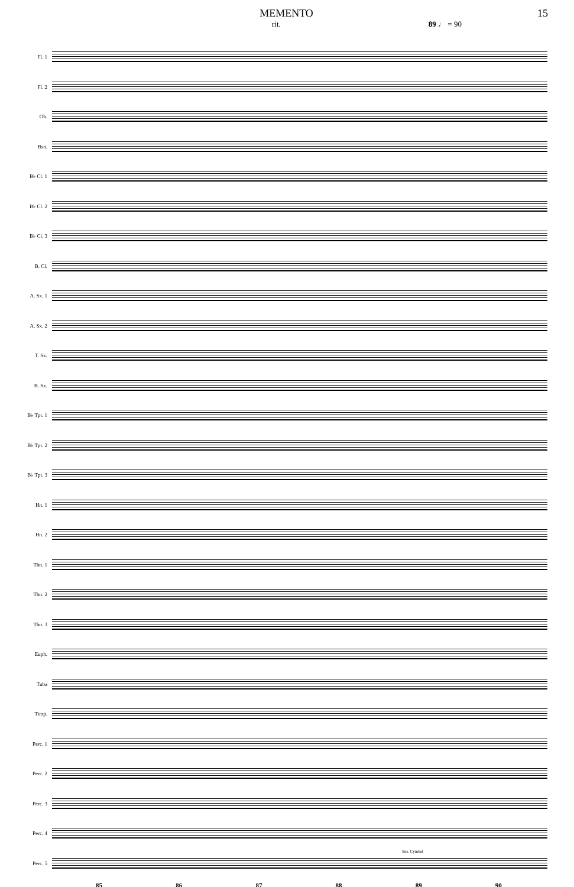MEMENTO 15
rit. 89 ♩ = 90
Fl. 1
Fl. 2
Ob.
Bsn.
B♭ Cl. 1
B♭ Cl. 2
B♭ Cl. 3
B. Cl.
A. Sx. 1
A. Sx. 2
T. Sx.
B. Sx.
B♭ Tpt. 1
B♭ Tpt. 2
B♭ Tpt. 3
Hn. 1
Hn. 2
Tbn. 1
Tbn. 2
Tbn. 3
Euph.
Tuba
Timp.
Perc. 1
Perc. 2
Perc. 3
Perc. 4
Perc. 5
Sus. Cymbal
85 86 87 88 89 90